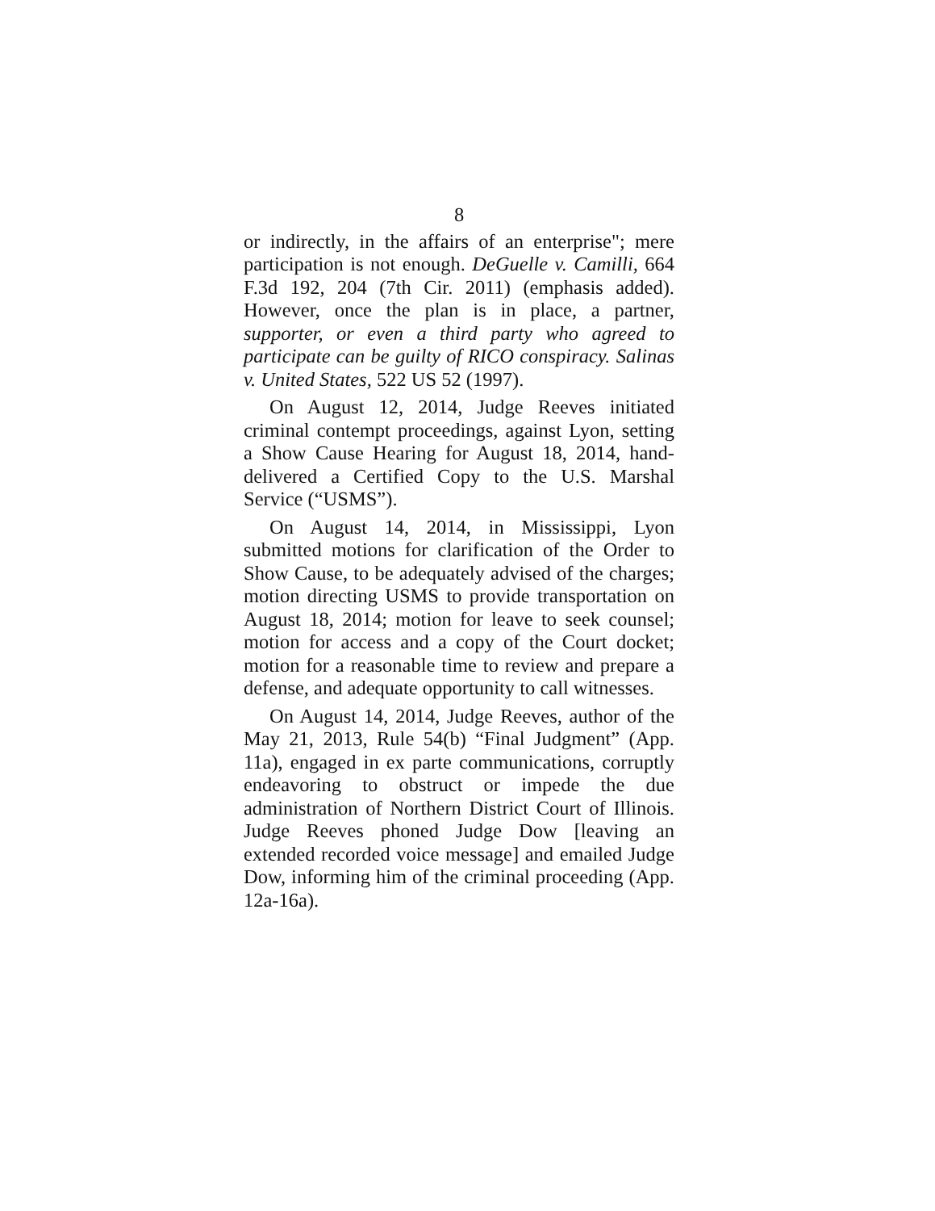8
or indirectly, in the affairs of an enterprise"; mere participation is not enough. DeGuelle v. Camilli, 664 F.3d 192, 204 (7th Cir. 2011) (emphasis added). However, once the plan is in place, a partner, supporter, or even a third party who agreed to participate can be guilty of RICO conspiracy. Salinas v. United States, 522 US 52 (1997).
On August 12, 2014, Judge Reeves initiated criminal contempt proceedings, against Lyon, setting a Show Cause Hearing for August 18, 2014, hand-delivered a Certified Copy to the U.S. Marshal Service (“USMS”).
On August 14, 2014, in Mississippi, Lyon submitted motions for clarification of the Order to Show Cause, to be adequately advised of the charges; motion directing USMS to provide transportation on August 18, 2014; motion for leave to seek counsel; motion for access and a copy of the Court docket; motion for a reasonable time to review and prepare a defense, and adequate opportunity to call witnesses.
On August 14, 2014, Judge Reeves, author of the May 21, 2013, Rule 54(b) “Final Judgment” (App. 11a), engaged in ex parte communications, corruptly endeavoring to obstruct or impede the due administration of Northern District Court of Illinois. Judge Reeves phoned Judge Dow [leaving an extended recorded voice message] and emailed Judge Dow, informing him of the criminal proceeding (App. 12a-16a).